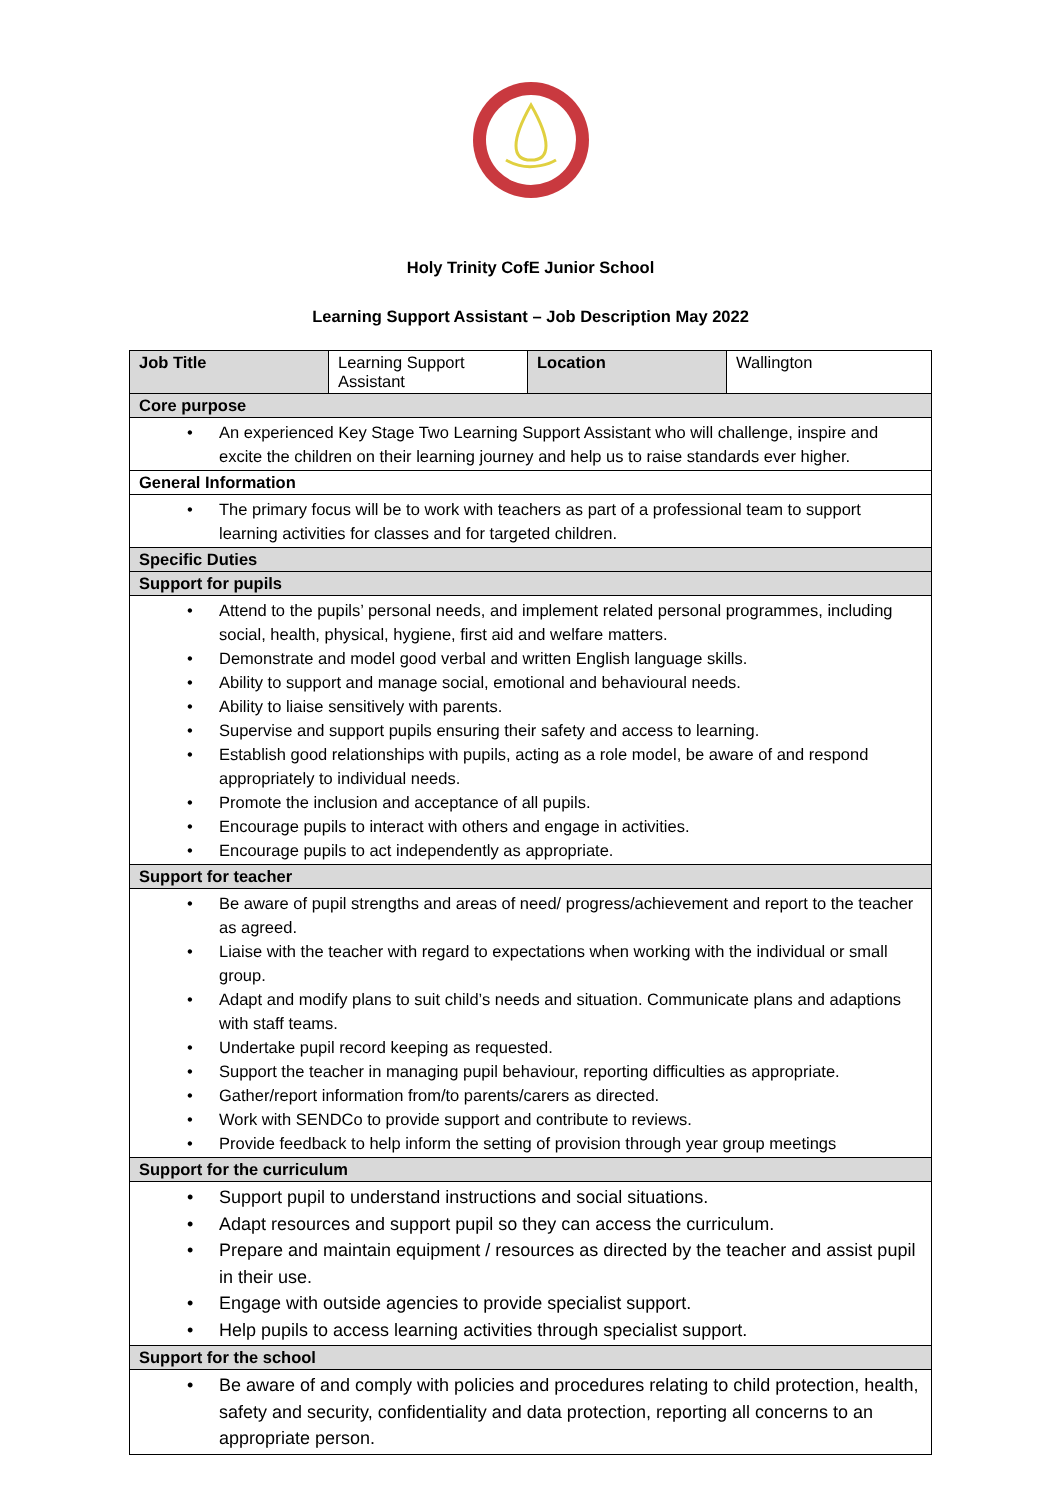Holy Trinity CofE Junior School
Learning Support Assistant – Job Description May 2022
| Job Title | Learning Support Assistant | Location | Wallington |
| Core purpose | | | |
| • An experienced Key Stage Two Learning Support Assistant who will challenge, inspire and excite the children on their learning journey and help us to raise standards ever higher. | | | |
| General Information | | | |
| • The primary focus will be to work with teachers as part of a professional team to support learning activities for classes and for targeted children. | | | |
| Specific Duties | | | |
| Support for pupils | | | |
| • Attend to the pupils’ personal needs, and implement related personal programmes, including social, health, physical, hygiene, first aid and welfare matters. • Demonstrate and model good verbal and written English language skills. • Ability to support and manage social, emotional and behavioural needs. • Ability to liaise sensitively with parents. • Supervise and support pupils ensuring their safety and access to learning. • Establish good relationships with pupils, acting as a role model, be aware of and respond appropriately to individual needs. • Promote the inclusion and acceptance of all pupils. • Encourage pupils to interact with others and engage in activities. • Encourage pupils to act independently as appropriate. | | | |
| Support for teacher | | | |
| • Be aware of pupil strengths and areas of need/ progress/achievement and report to the teacher as agreed. • Liaise with the teacher with regard to expectations when working with the individual or small group. • Adapt and modify plans to suit child’s needs and situation. Communicate plans and adaptions with staff teams. • Undertake pupil record keeping as requested. • Support the teacher in managing pupil behaviour, reporting difficulties as appropriate. • Gather/report information from/to parents/carers as directed. • Work with SENDCo to provide support and contribute to reviews. • Provide feedback to help inform the setting of provision through year group meetings | | | |
| Support for the curriculum | | | |
| • Support pupil to understand instructions and social situations. • Adapt resources and support pupil so they can access the curriculum. • Prepare and maintain equipment / resources as directed by the teacher and assist pupil in their use. • Engage with outside agencies to provide specialist support. • Help pupils to access learning activities through specialist support. | | | |
| Support for the school | | | |
| • Be aware of and comply with policies and procedures relating to child protection, health, safety and security, confidentiality and data protection, reporting all concerns to an appropriate person. | | | |